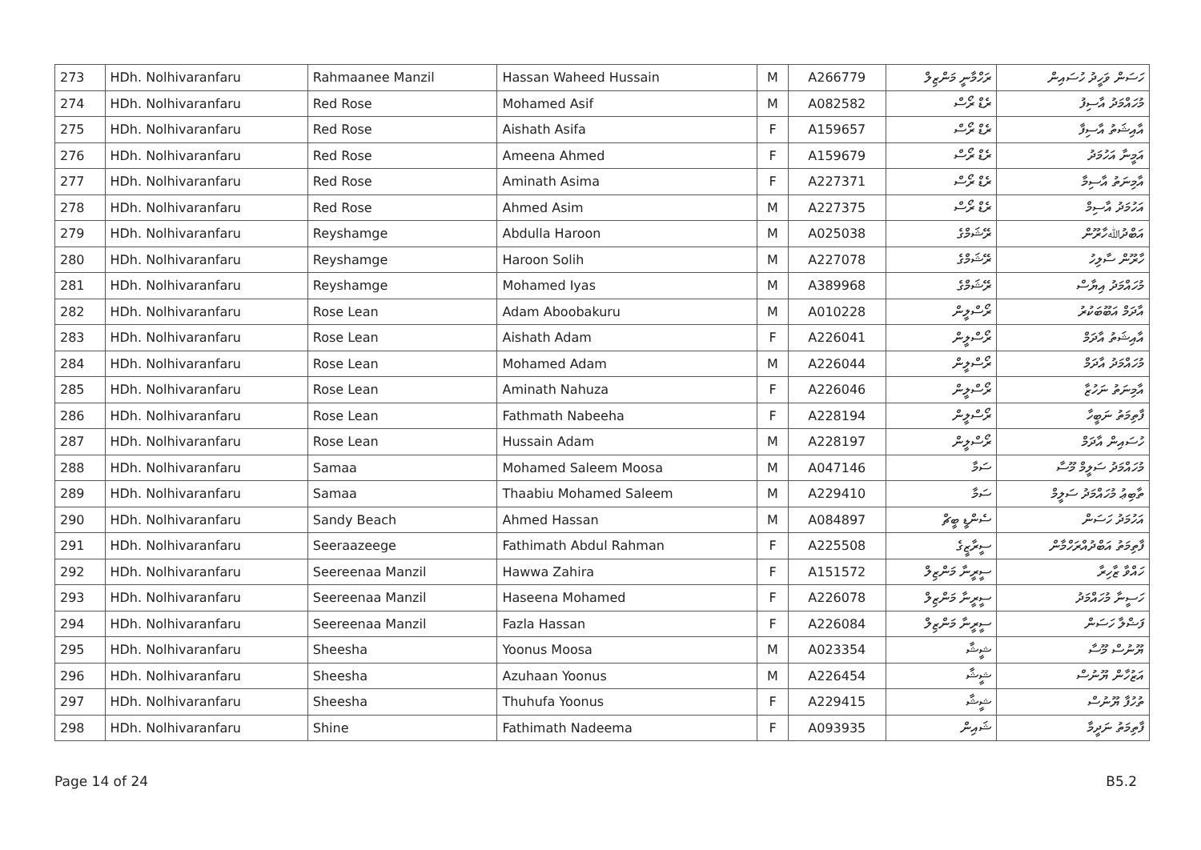| 273 | HDh. Nolhivaranfaru | Rahmaanee Manzil | Hassan Waheed Hussain | M | A266779 | ރަހްމާނީ މަންޒިލް | ހަސަން ވަހީދު ހުސައިން |
| 274 | HDh. Nolhivaranfaru | Red Rose | Mohamed Asif | M | A082582 | ރެޑް ރޯސް | މުހައްމަދު އާސިފު |
| 275 | HDh. Nolhivaranfaru | Red Rose | Aishath Asifa | F | A159657 | ރެޑް ރޯސް | އާއިޝަތު އާސިފާ |
| 276 | HDh. Nolhivaranfaru | Red Rose | Ameena Ahmed | F | A159679 | ރެޑް ރޯސް | އަމީނާ އަހުމަދު |
| 277 | HDh. Nolhivaranfaru | Red Rose | Aminath Asima | F | A227371 | ރެޑް ރޯސް | އާމިނަތު އާސިމާ |
| 278 | HDh. Nolhivaranfaru | Red Rose | Ahmed Asim | M | A227375 | ރެޑް ރޯސް | އަހުމަދު އާސިމް |
| 279 | HDh. Nolhivaranfaru | Reyshamge | Abdulla Haroon | M | A025038 | ރޭޝަމްގެ | އަބްދުﷲހާރޫން |
| 280 | HDh. Nolhivaranfaru | Reyshamge | Haroon Solih | M | A227078 | ރޭޝަމްގެ | ހާރޫން ސާލިހު |
| 281 | HDh. Nolhivaranfaru | Reyshamge | Mohamed Iyas | M | A389968 | ރޭޝަމްގެ | މުހައްމަދު އިޔާސް |
| 282 | HDh. Nolhivaranfaru | Rose Lean | Adam Aboobakuru | M | A010228 | ރޯސްލީން | އާދަމް އަބޫބަކުރު |
| 283 | HDh. Nolhivaranfaru | Rose Lean | Aishath Adam | F | A226041 | ރޯސްލީން | އާއިޝަތު އާދަމް |
| 284 | HDh. Nolhivaranfaru | Rose Lean | Mohamed Adam | M | A226044 | ރޯސްލީން | މުހައްމަދު އާދަމް |
| 285 | HDh. Nolhivaranfaru | Rose Lean | Aminath Nahuza | F | A226046 | ރޯސްލީން | އާމިނަތު ނަހުޒާ |
| 286 | HDh. Nolhivaranfaru | Rose Lean | Fathmath Nabeeha | F | A228194 | ރޯސްލީން | ފާތިމަތު ނަބީހާ |
| 287 | HDh. Nolhivaranfaru | Rose Lean | Hussain Adam | M | A228197 | ރޯސްލީން | ހުސައިން އާދަމް |
| 288 | HDh. Nolhivaranfaru | Samaa | Mohamed Saleem Moosa | M | A047146 | ސަމާ | މުހައްމަދު ސަލީމް މޫސާ |
| 289 | HDh. Nolhivaranfaru | Samaa | Thaabiu Mohamed Saleem | M | A229410 | ސަމާ | ތާބިޢު މުހައްމަދު ސަލީމް |
| 290 | HDh. Nolhivaranfaru | Sandy Beach | Ahmed Hassan | M | A084897 | ސެންޑީ ބީޗް | އަހުމަދު ހަސަން |
| 291 | HDh. Nolhivaranfaru | Seeraazeege | Fathimath Abdul Rahman | F | A225508 | ސީރާޒީގެ | ފާތިމަތު އަބްދުއްރަހްމާން |
| 292 | HDh. Nolhivaranfaru | Seereenaa Manzil | Hawwa Zahira | F | A151572 | ސީރީނާ މަންޒިލް | ހައްވާ ޒާހިރާ |
| 293 | HDh. Nolhivaranfaru | Seereenaa Manzil | Haseena Mohamed | F | A226078 | ސީރީނާ މަންޒިލް | ހަސީނާ މުހައްމަދު |
| 294 | HDh. Nolhivaranfaru | Seereenaa Manzil | Fazla Hassan | F | A226084 | ސީރީނާ މަންޒިލް | ފަޟްލާ ހަސަން |
| 295 | HDh. Nolhivaranfaru | Sheesha | Yoonus Moosa | M | A023354 | ޝީޝާ | ޔޫނުސް މޫސާ |
| 296 | HDh. Nolhivaranfaru | Sheesha | Azuhaan Yoonus | M | A226454 | ޝީޝާ | އަޒުހާން ޔޫނުސް |
| 297 | HDh. Nolhivaranfaru | Sheesha | Thuhufa Yoonus | F | A229415 | ޝީޝާ | ތުހުފާ ޔޫނުސް |
| 298 | HDh. Nolhivaranfaru | Shine | Fathimath Nadeema | F | A093935 | ޝައިން | ފާތިމަތު ނަދީމާ |
Page 14 of 24 B5.2